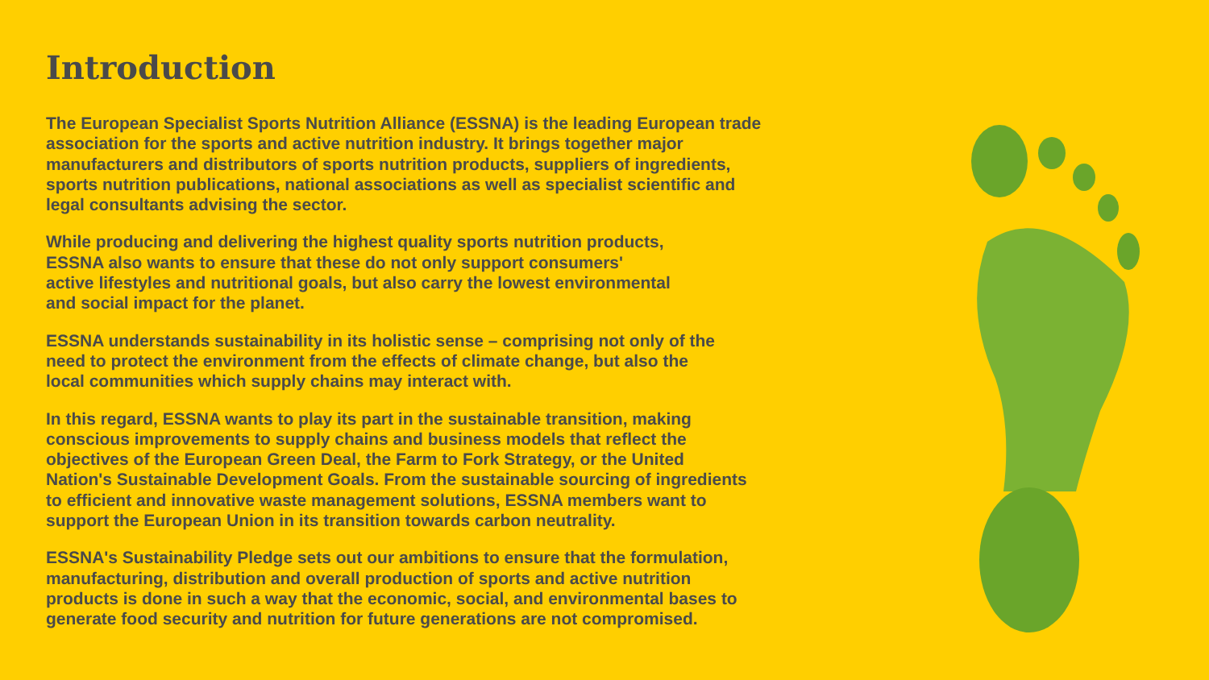Introduction
The European Specialist Sports Nutrition Alliance (ESSNA) is the leading European trade
association for the sports and active nutrition industry. It brings together major
manufacturers and distributors of sports nutrition products, suppliers of ingredients,
sports nutrition publications, national associations as well as specialist scientific and
legal consultants advising the sector.
While producing and delivering the highest quality sports nutrition products,
ESSNA also wants to ensure that these do not only support consumers'
active lifestyles and nutritional goals, but also carry the lowest environmental
and social impact for the planet.
ESSNA understands sustainability in its holistic sense – comprising not only of the
need to protect the environment from the effects of climate change, but also the
local communities which supply chains may interact with.
In this regard, ESSNA wants to play its part in the sustainable transition, making
conscious improvements to supply chains and business models that reflect the
objectives of the European Green Deal, the Farm to Fork Strategy, or the United
Nation's Sustainable Development Goals. From the sustainable sourcing of ingredients
to efficient and innovative waste management solutions, ESSNA members want to
support the European Union in its transition towards carbon neutrality.
ESSNA's Sustainability Pledge sets out our ambitions to ensure that the formulation,
manufacturing, distribution and overall production of sports and active nutrition
products is done in such a way that the economic, social, and environmental bases to
generate food security and nutrition for future generations are not compromised.